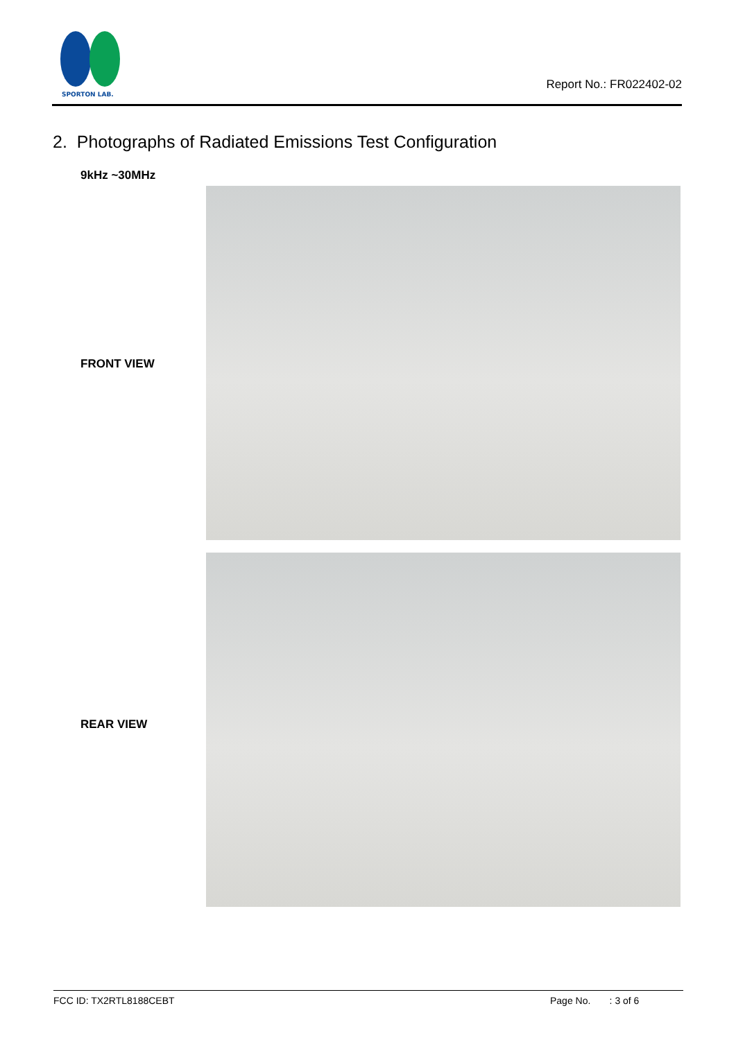SPORTON LAB.
Report No.: FR022402-02
2. Photographs of Radiated Emissions Test Configuration
9kHz ~30MHz
FRONT VIEW
REAR VIEW
FCC ID: TX2RTL8188CEBT Page No. : 3 of 6